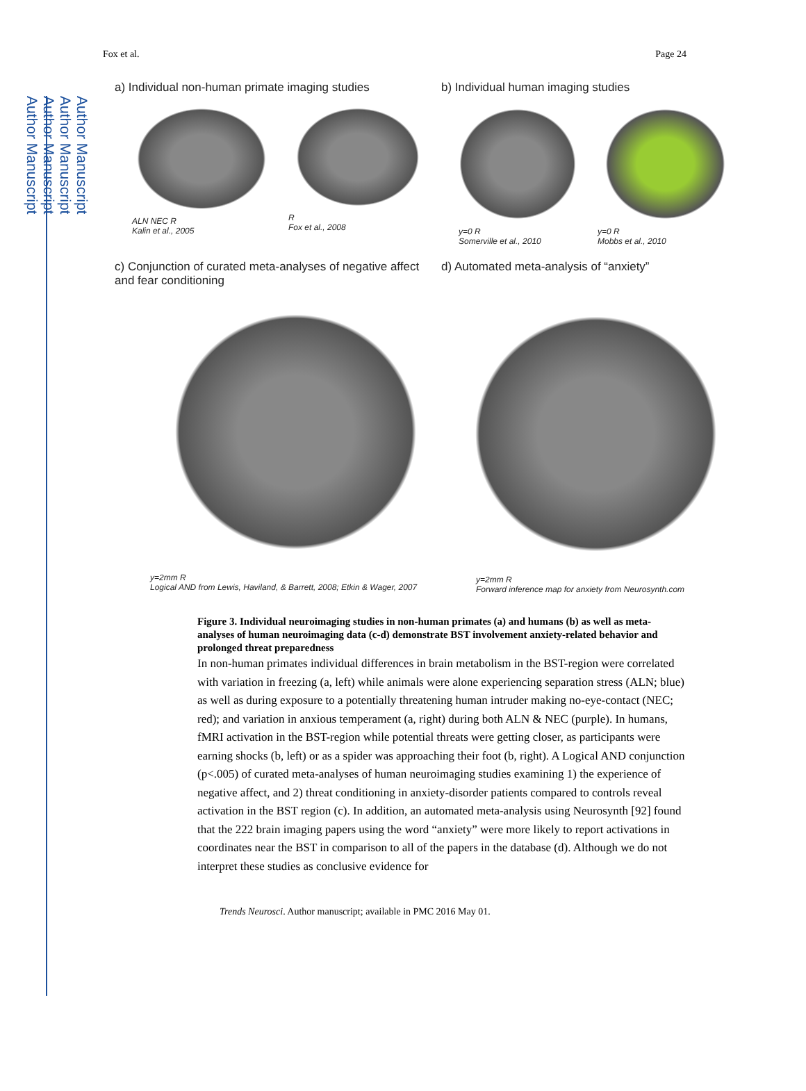Author Manuscript
Author Manuscript
Author Manuscript
Author Manuscript
Fox et al. Page 24
a) Individual non-human primate imaging studies
ALN NEC R
Kalin et al., 2005
R
Fox et al., 2008
b) Individual human imaging studies
y=0 R
Somerville et al., 2010
y=0 R
Mobbs et al., 2010
c) Conjunction of curated meta-analyses of negative affect and fear conditioning
y=2mm R
Logical AND from Lewis, Haviland, & Barrett, 2008; Etkin & Wager, 2007
d) Automated meta-analysis of “anxiety”
y=2mm R
Forward inference map for anxiety from Neurosynth.com
Figure 3. Individual neuroimaging studies in non-human primates (a) and humans (b) as well as meta-analyses of human neuroimaging data (c-d) demonstrate BST involvement anxiety-related behavior and prolonged threat preparedness
In non-human primates individual differences in brain metabolism in the BST-region were correlated with variation in freezing (a, left) while animals were alone experiencing separation stress (ALN; blue) as well as during exposure to a potentially threatening human intruder making no-eye-contact (NEC; red); and variation in anxious temperament (a, right) during both ALN & NEC (purple). In humans, fMRI activation in the BST-region while potential threats were getting closer, as participants were earning shocks (b, left) or as a spider was approaching their foot (b, right). A Logical AND conjunction (p<.005) of curated meta-analyses of human neuroimaging studies examining 1) the experience of negative affect, and 2) threat conditioning in anxiety-disorder patients compared to controls reveal activation in the BST region (c). In addition, an automated meta-analysis using Neurosynth [92] found that the 222 brain imaging papers using the word “anxiety” were more likely to report activations in coordinates near the BST in comparison to all of the papers in the database (d). Although we do not interpret these studies as conclusive evidence for
Trends Neurosci. Author manuscript; available in PMC 2016 May 01.